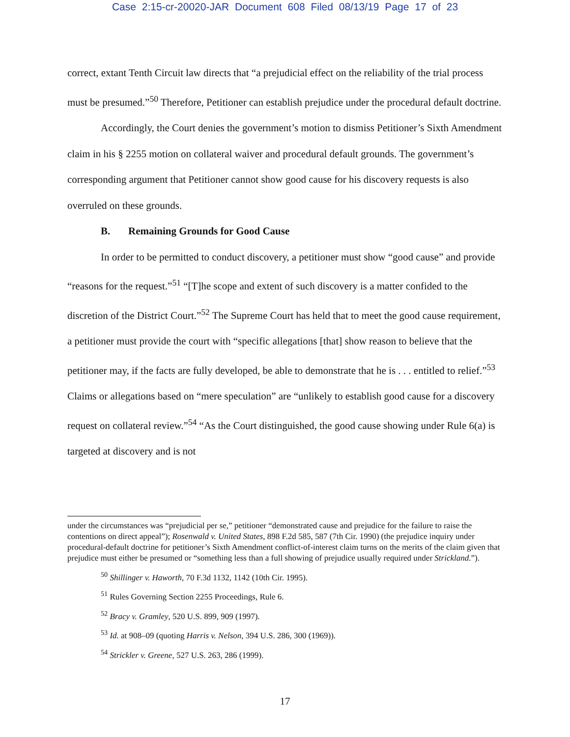Case 2:15-cr-20020-JAR Document 608 Filed 08/13/19 Page 17 of 23
correct, extant Tenth Circuit law directs that “a prejudicial effect on the reliability of the trial process must be presumed.”<sup>50</sup> Therefore, Petitioner can establish prejudice under the procedural default doctrine.
Accordingly, the Court denies the government’s motion to dismiss Petitioner’s Sixth Amendment claim in his § 2255 motion on collateral waiver and procedural default grounds. The government’s corresponding argument that Petitioner cannot show good cause for his discovery requests is also overruled on these grounds.
B. Remaining Grounds for Good Cause
In order to be permitted to conduct discovery, a petitioner must show “good cause” and provide “reasons for the request.”<sup>51</sup> “[T]he scope and extent of such discovery is a matter confided to the discretion of the District Court.”<sup>52</sup> The Supreme Court has held that to meet the good cause requirement, a petitioner must provide the court with “specific allegations [that] show reason to believe that the petitioner may, if the facts are fully developed, be able to demonstrate that he is . . . entitled to relief.”<sup>53</sup> Claims or allegations based on “mere speculation” are “unlikely to establish good cause for a discovery request on collateral review.”<sup>54</sup> “As the Court distinguished, the good cause showing under Rule 6(a) is targeted at discovery and is not
under the circumstances was “prejudicial per se,” petitioner “demonstrated cause and prejudice for the failure to raise the contentions on direct appeal”); Rosenwald v. United States, 898 F.2d 585, 587 (7th Cir. 1990) (the prejudice inquiry under procedural-default doctrine for petitioner’s Sixth Amendment conflict-of-interest claim turns on the merits of the claim given that prejudice must either be presumed or “something less than a full showing of prejudice usually required under Strickland.”).
<sup>50</sup> Shillinger v. Haworth, 70 F.3d 1132, 1142 (10th Cir. 1995).
<sup>51</sup> Rules Governing Section 2255 Proceedings, Rule 6.
<sup>52</sup> Bracy v. Gramley, 520 U.S. 899, 909 (1997).
<sup>53</sup> Id. at 908–09 (quoting Harris v. Nelson, 394 U.S. 286, 300 (1969)).
<sup>54</sup> Strickler v. Greene, 527 U.S. 263, 286 (1999).
17